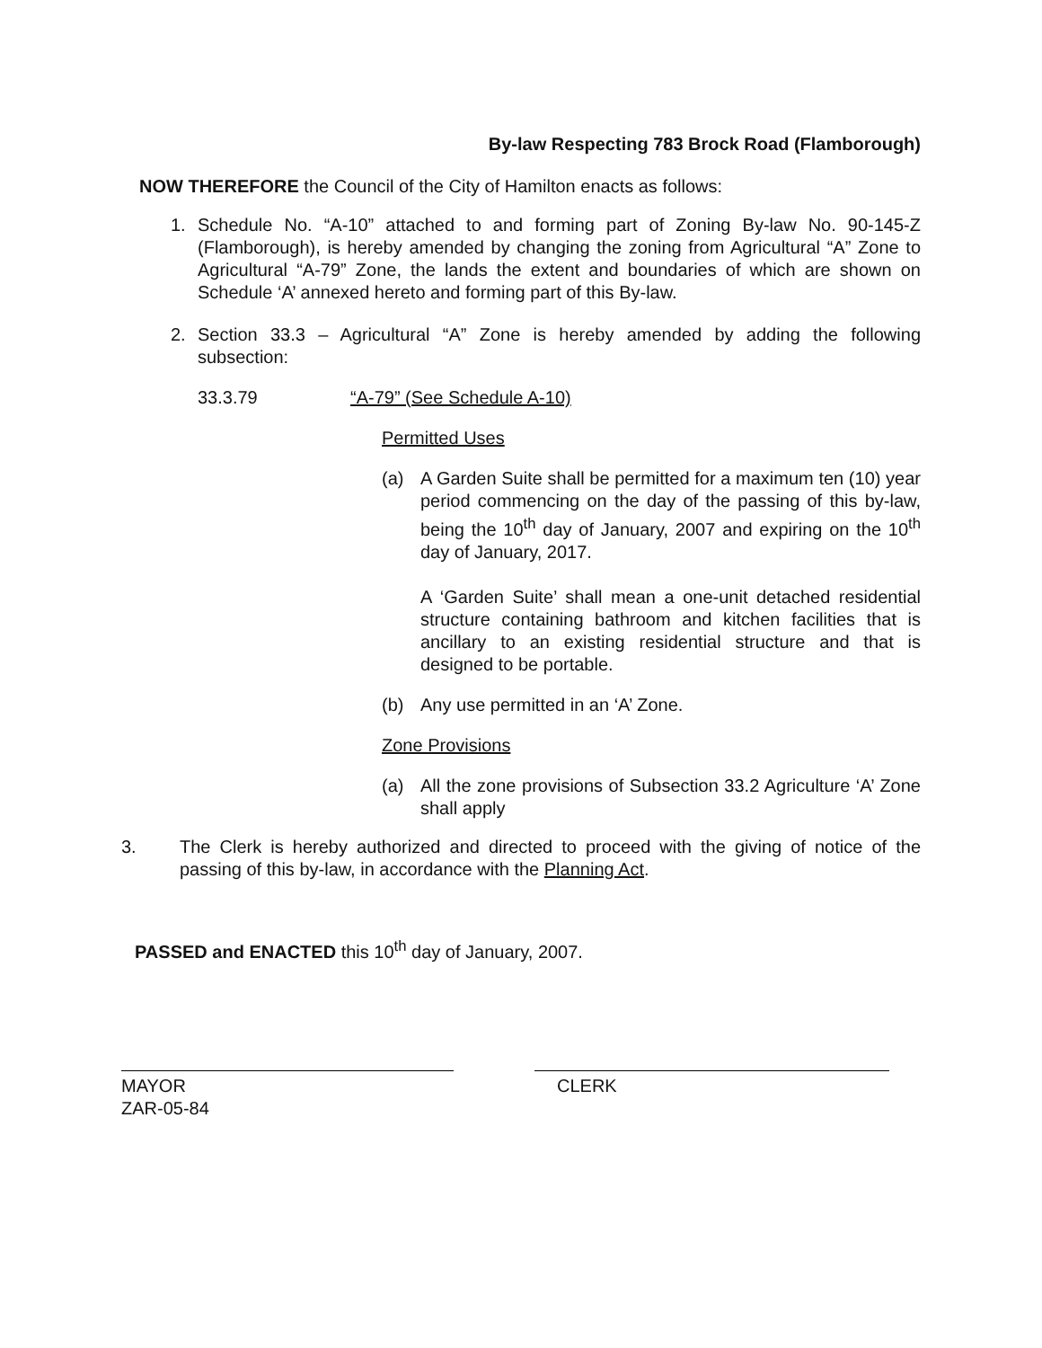By-law Respecting 783 Brock Road (Flamborough)
NOW THEREFORE the Council of the City of Hamilton enacts as follows:
1. Schedule No. “A-10” attached to and forming part of Zoning By-law No. 90-145-Z (Flamborough), is hereby amended by changing the zoning from Agricultural “A” Zone to Agricultural “A-79” Zone, the lands the extent and boundaries of which are shown on Schedule ‘A’ annexed hereto and forming part of this By-law.
2. Section 33.3 – Agricultural “A” Zone is hereby amended by adding the following subsection:
33.3.79 “A-79” (See Schedule A-10)
Permitted Uses
(a) A Garden Suite shall be permitted for a maximum ten (10) year period commencing on the day of the passing of this by-law, being the 10<sup>th</sup> day of January, 2007 and expiring on the 10<sup>th</sup> day of January, 2017.
A ‘Garden Suite’ shall mean a one-unit detached residential structure containing bathroom and kitchen facilities that is ancillary to an existing residential structure and that is designed to be portable.
(b) Any use permitted in an ‘A’ Zone.
Zone Provisions
(a) All the zone provisions of Subsection 33.2 Agriculture ‘A’ Zone shall apply
3. The Clerk is hereby authorized and directed to proceed with the giving of notice of the passing of this by-law, in accordance with the Planning Act.
PASSED and ENACTED this 10<sup>th</sup> day of January, 2007.
MAYOR
ZAR-05-84
CLERK